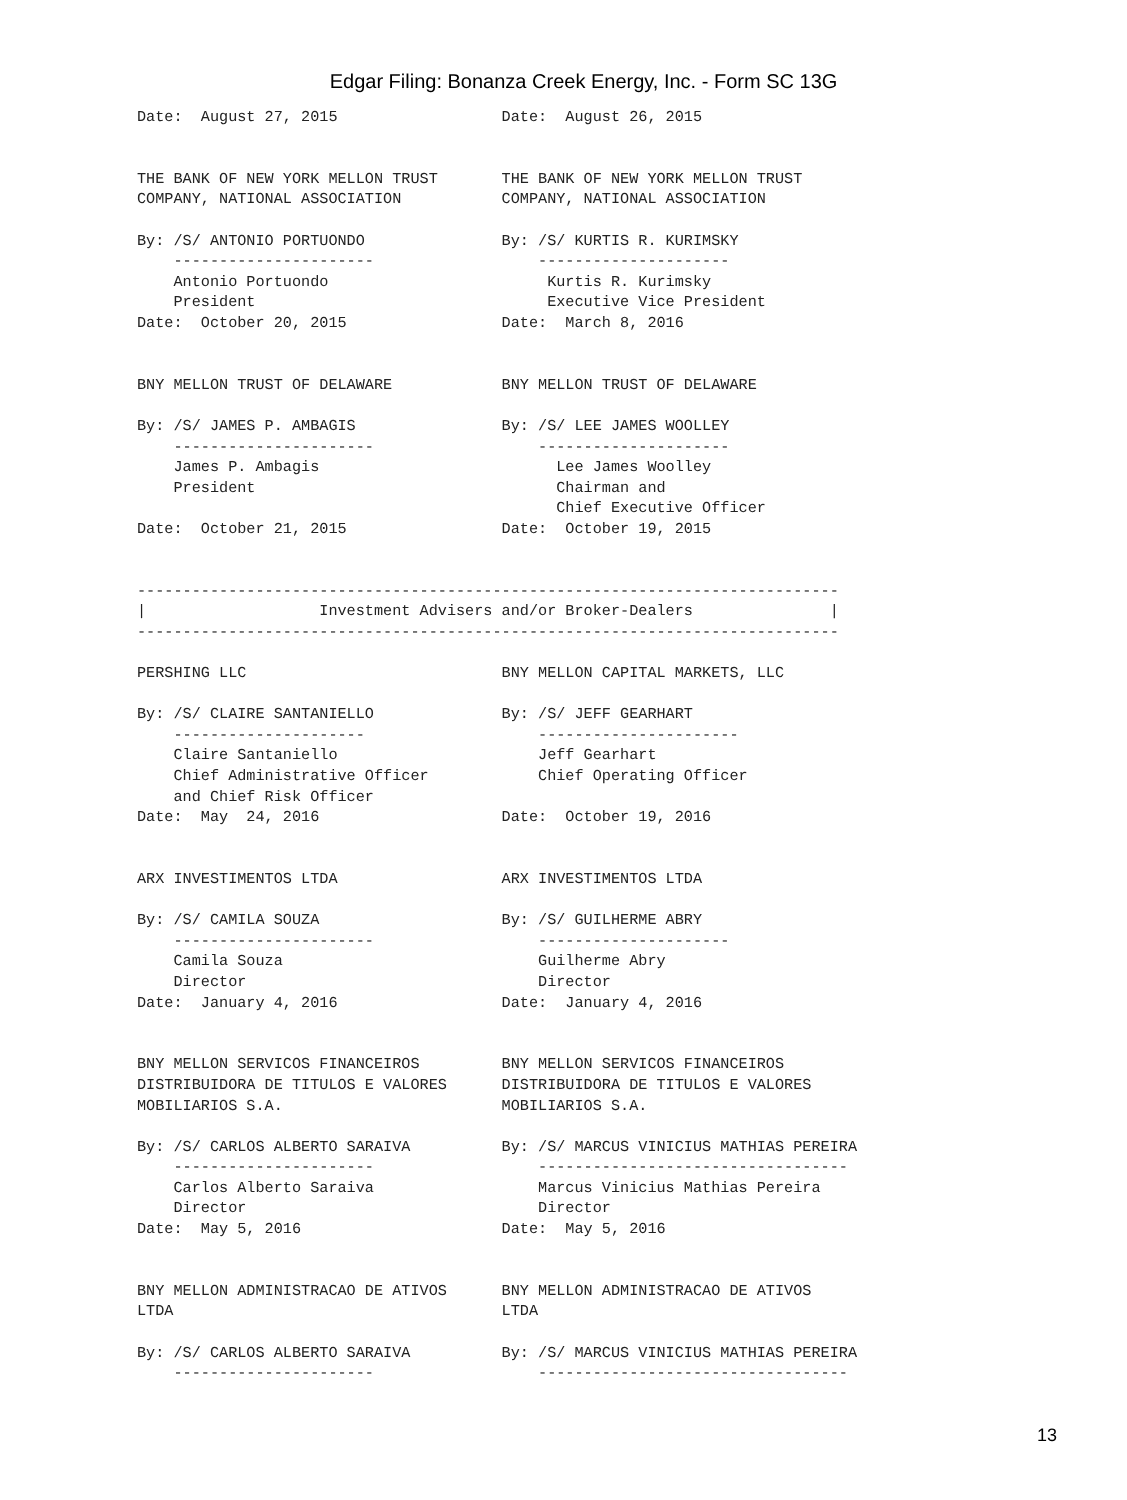Edgar Filing: Bonanza Creek Energy, Inc. - Form SC 13G
Date:  August 27, 2015                  Date:  August 26, 2015


THE BANK OF NEW YORK MELLON TRUST       THE BANK OF NEW YORK MELLON TRUST
COMPANY, NATIONAL ASSOCIATION           COMPANY, NATIONAL ASSOCIATION

By: /S/ ANTONIO PORTUONDO               By: /S/ KURTIS R. KURIMSKY
    ----------------------                  ---------------------
    Antonio Portuondo                        Kurtis R. Kurimsky
    President                                Executive Vice President
Date:  October 20, 2015                 Date:  March 8, 2016


BNY MELLON TRUST OF DELAWARE            BNY MELLON TRUST OF DELAWARE

By: /S/ JAMES P. AMBAGIS                By: /S/ LEE JAMES WOOLLEY
    ----------------------                  ---------------------
    James P. Ambagis                          Lee James Woolley
    President                                 Chairman and
                                              Chief Executive Officer
Date:  October 21, 2015                 Date:  October 19, 2015


-----------------------------------------------------------------------------
|                   Investment Advisers and/or Broker-Dealers               |
-----------------------------------------------------------------------------

PERSHING LLC                            BNY MELLON CAPITAL MARKETS, LLC

By: /S/ CLAIRE SANTANIELLO              By: /S/ JEFF GEARHART
    ---------------------                   ----------------------
    Claire Santaniello                      Jeff Gearhart
    Chief Administrative Officer            Chief Operating Officer
    and Chief Risk Officer
Date:  May  24, 2016                    Date:  October 19, 2016


ARX INVESTIMENTOS LTDA                  ARX INVESTIMENTOS LTDA

By: /S/ CAMILA SOUZA                    By: /S/ GUILHERME ABRY
    ----------------------                  ---------------------
    Camila Souza                            Guilherme Abry
    Director                                Director
Date:  January 4, 2016                  Date:  January 4, 2016


BNY MELLON SERVICOS FINANCEIROS         BNY MELLON SERVICOS FINANCEIROS
DISTRIBUIDORA DE TITULOS E VALORES      DISTRIBUIDORA DE TITULOS E VALORES
MOBILIARIOS S.A.                        MOBILIARIOS S.A.

By: /S/ CARLOS ALBERTO SARAIVA          By: /S/ MARCUS VINICIUS MATHIAS PEREIRA
    ----------------------                  ----------------------------------
    Carlos Alberto Saraiva                  Marcus Vinicius Mathias Pereira
    Director                                Director
Date:  May 5, 2016                      Date:  May 5, 2016


BNY MELLON ADMINISTRACAO DE ATIVOS      BNY MELLON ADMINISTRACAO DE ATIVOS
LTDA                                    LTDA

By: /S/ CARLOS ALBERTO SARAIVA          By: /S/ MARCUS VINICIUS MATHIAS PEREIRA
    ----------------------                  ----------------------------------
13